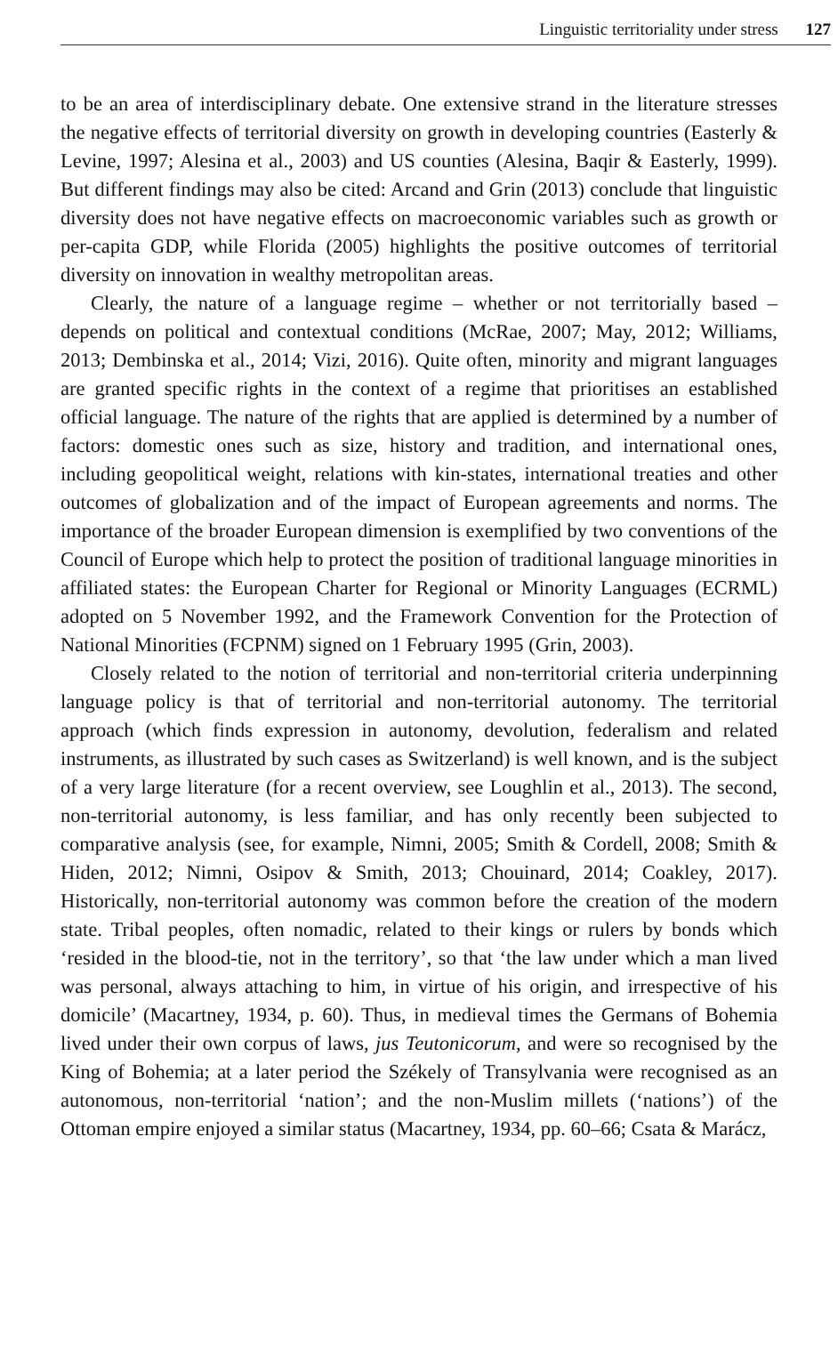Linguistic territoriality under stress 127
to be an area of interdisciplinary debate. One extensive strand in the literature stresses the negative effects of territorial diversity on growth in developing countries (Easterly & Levine, 1997; Alesina et al., 2003) and US counties (Alesina, Baqir & Easterly, 1999). But different findings may also be cited: Arcand and Grin (2013) conclude that linguistic diversity does not have negative effects on macroeconomic variables such as growth or per-capita GDP, while Florida (2005) highlights the positive outcomes of territorial diversity on innovation in wealthy metropolitan areas.
Clearly, the nature of a language regime – whether or not territorially based – depends on political and contextual conditions (McRae, 2007; May, 2012; Williams, 2013; Dembinska et al., 2014; Vizi, 2016). Quite often, minority and migrant languages are granted specific rights in the context of a regime that prioritises an established official language. The nature of the rights that are applied is determined by a number of factors: domestic ones such as size, history and tradition, and international ones, including geopolitical weight, relations with kin-states, international treaties and other outcomes of globalization and of the impact of European agreements and norms. The importance of the broader European dimension is exemplified by two conventions of the Council of Europe which help to protect the position of traditional language minorities in affiliated states: the European Charter for Regional or Minority Languages (ECRML) adopted on 5 November 1992, and the Framework Convention for the Protection of National Minorities (FCPNM) signed on 1 February 1995 (Grin, 2003).
Closely related to the notion of territorial and non-territorial criteria underpinning language policy is that of territorial and non-territorial autonomy. The territorial approach (which finds expression in autonomy, devolution, federalism and related instruments, as illustrated by such cases as Switzerland) is well known, and is the subject of a very large literature (for a recent overview, see Loughlin et al., 2013). The second, non-territorial autonomy, is less familiar, and has only recently been subjected to comparative analysis (see, for example, Nimni, 2005; Smith & Cordell, 2008; Smith & Hiden, 2012; Nimni, Osipov & Smith, 2013; Chouinard, 2014; Coakley, 2017). Historically, non-territorial autonomy was common before the creation of the modern state. Tribal peoples, often nomadic, related to their kings or rulers by bonds which ‘resided in the blood-tie, not in the territory’, so that ‘the law under which a man lived was personal, always attaching to him, in virtue of his origin, and irrespective of his domicile’ (Macartney, 1934, p. 60). Thus, in medieval times the Germans of Bohemia lived under their own corpus of laws, jus Teutonicorum, and were so recognised by the King of Bohemia; at a later period the Székely of Transylvania were recognised as an autonomous, non-territorial ‘nation’; and the non-Muslim millets (‘nations’) of the Ottoman empire enjoyed a similar status (Macartney, 1934, pp. 60–66; Csata & Marácz,